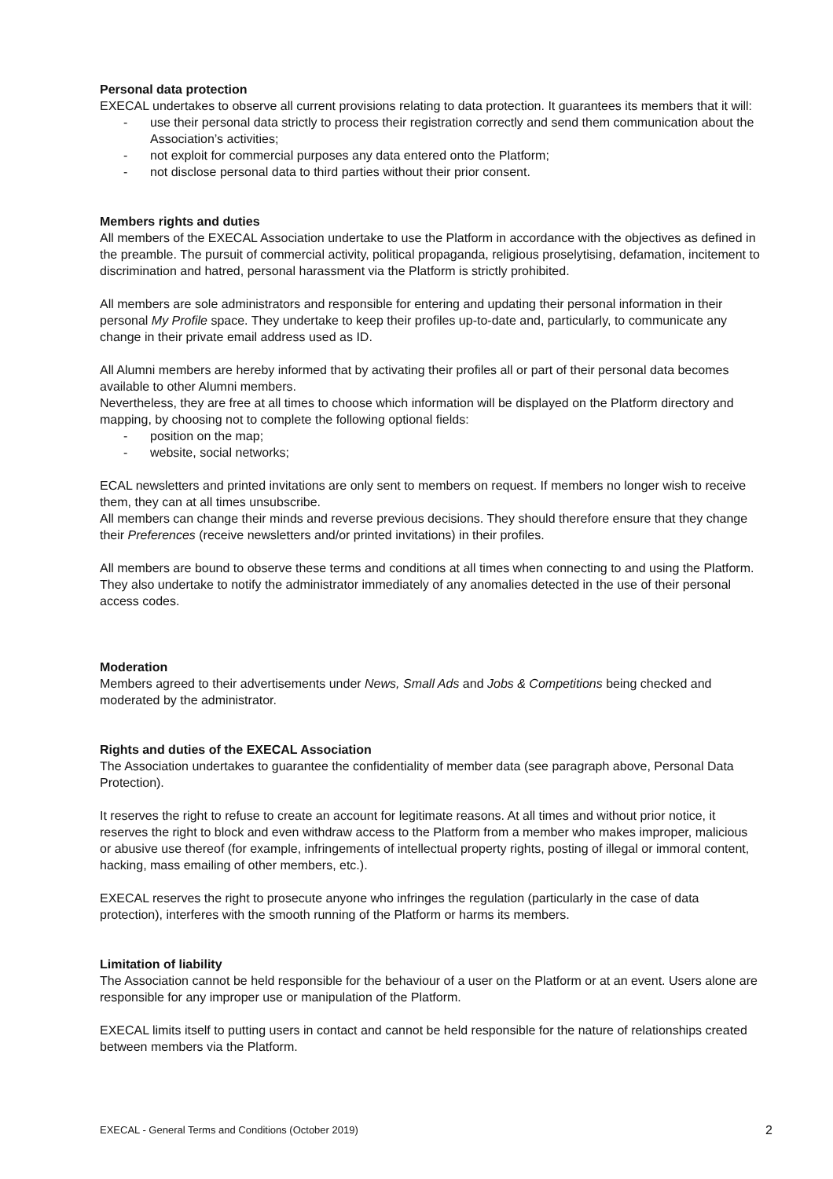Personal data protection
EXECAL undertakes to observe all current provisions relating to data protection. It guarantees its members that it will:
- use their personal data strictly to process their registration correctly and send them communication about the Association’s activities;
- not exploit for commercial purposes any data entered onto the Platform;
- not disclose personal data to third parties without their prior consent.
Members rights and duties
All members of the EXECAL Association undertake to use the Platform in accordance with the objectives as defined in the preamble. The pursuit of commercial activity, political propaganda, religious proselytising, defamation, incitement to discrimination and hatred, personal harassment via the Platform is strictly prohibited.
All members are sole administrators and responsible for entering and updating their personal information in their personal My Profile space. They undertake to keep their profiles up-to-date and, particularly, to communicate any change in their private email address used as ID.
All Alumni members are hereby informed that by activating their profiles all or part of their personal data becomes available to other Alumni members.
Nevertheless, they are free at all times to choose which information will be displayed on the Platform directory and mapping, by choosing not to complete the following optional fields:
- position on the map;
- website, social networks;
ECAL newsletters and printed invitations are only sent to members on request. If members no longer wish to receive them, they can at all times unsubscribe.
All members can change their minds and reverse previous decisions. They should therefore ensure that they change their Preferences (receive newsletters and/or printed invitations) in their profiles.
All members are bound to observe these terms and conditions at all times when connecting to and using the Platform. They also undertake to notify the administrator immediately of any anomalies detected in the use of their personal access codes.
Moderation
Members agreed to their advertisements under News, Small Ads and Jobs & Competitions being checked and moderated by the administrator.
Rights and duties of the EXECAL Association
The Association undertakes to guarantee the confidentiality of member data (see paragraph above, Personal Data Protection).
It reserves the right to refuse to create an account for legitimate reasons. At all times and without prior notice, it reserves the right to block and even withdraw access to the Platform from a member who makes improper, malicious or abusive use thereof (for example, infringements of intellectual property rights, posting of illegal or immoral content, hacking, mass emailing of other members, etc.).
EXECAL reserves the right to prosecute anyone who infringes the regulation (particularly in the case of data protection), interferes with the smooth running of the Platform or harms its members.
Limitation of liability
The Association cannot be held responsible for the behaviour of a user on the Platform or at an event. Users alone are responsible for any improper use or manipulation of the Platform.
EXECAL limits itself to putting users in contact and cannot be held responsible for the nature of relationships created between members via the Platform.
EXECAL - General Terms and Conditions (October 2019) 2